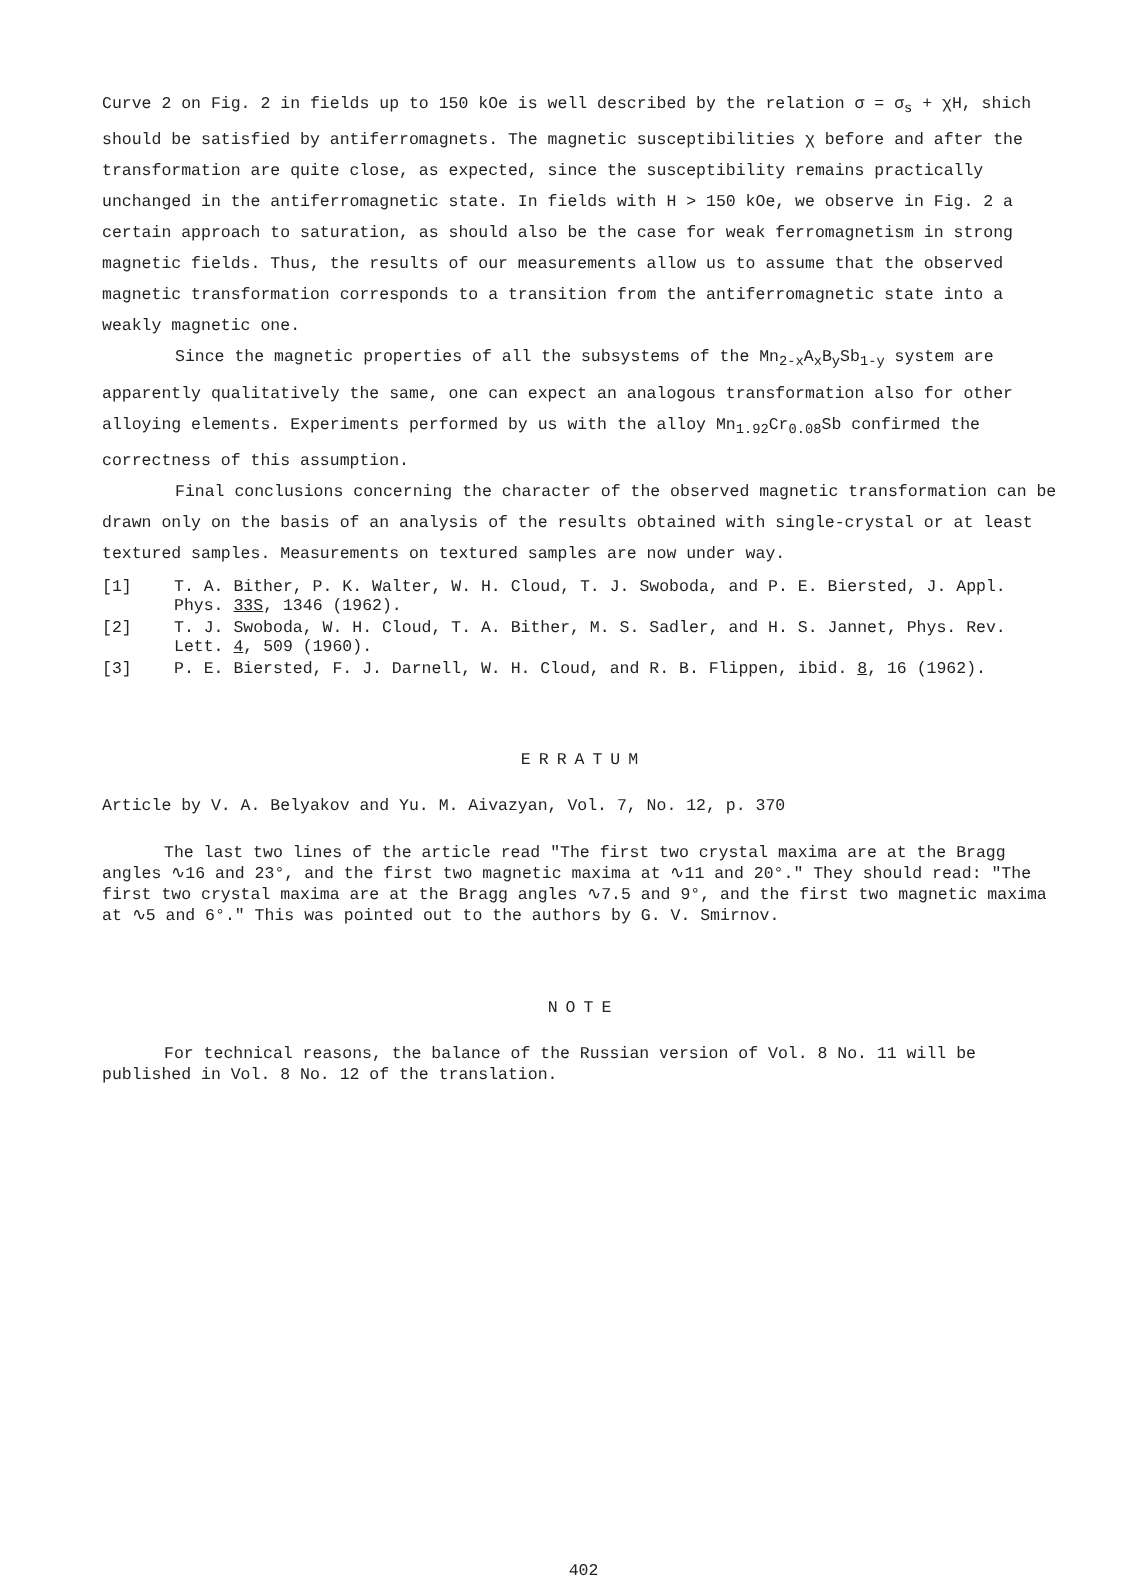Curve 2 on Fig. 2 in fields up to 150 kOe is well described by the relation σ = σ<sub>s</sub> + χH, shich should be satisfied by antiferromagnets. The magnetic susceptibilities χ before and after the transformation are quite close, as expected, since the susceptibility remains practically unchanged in the antiferromagnetic state. In fields with H > 150 kOe, we observe in Fig. 2 a certain approach to saturation, as should also be the case for weak ferromagnetism in strong magnetic fields. Thus, the results of our measurements allow us to assume that the observed magnetic transformation corresponds to a transition from the antiferromagnetic state into a weakly magnetic one.
Since the magnetic properties of all the subsystems of the Mn<sub>2-x</sub>A<sub>x</sub>B<sub>y</sub>Sb<sub>1-y</sub> system are apparently qualitatively the same, one can expect an analogous transformation also for other alloying elements. Experiments performed by us with the alloy Mn<sub>1.92</sub>Cr<sub>0.08</sub>Sb confirmed the correctness of this assumption.
Final conclusions concerning the character of the observed magnetic transformation can be drawn only on the basis of an analysis of the results obtained with single-crystal or at least textured samples. Measurements on textured samples are now under way.
[1] T. A. Bither, P. K. Walter, W. H. Cloud, T. J. Swoboda, and P. E. Biersted, J. Appl. Phys. 33S, 1346 (1962).
[2] T. J. Swoboda, W. H. Cloud, T. A. Bither, M. S. Sadler, and H. S. Jannet, Phys. Rev. Lett. 4, 509 (1960).
[3] P. E. Biersted, F. J. Darnell, W. H. Cloud, and R. B. Flippen, ibid. 8, 16 (1962).
ERRATUM
Article by V. A. Belyakov and Yu. M. Aivazyan, Vol. 7, No. 12, p. 370
The last two lines of the article read "The first two crystal maxima are at the Bragg angles ∿16 and 23°, and the first two magnetic maxima at ∿11 and 20°." They should read: "The first two crystal maxima are at the Bragg angles ∿7.5 and 9°, and the first two magnetic maxima at ∿5 and 6°." This was pointed out to the authors by G. V. Smirnov.
NOTE
For technical reasons, the balance of the Russian version of Vol. 8 No. 11 will be published in Vol. 8 No. 12 of the translation.
402